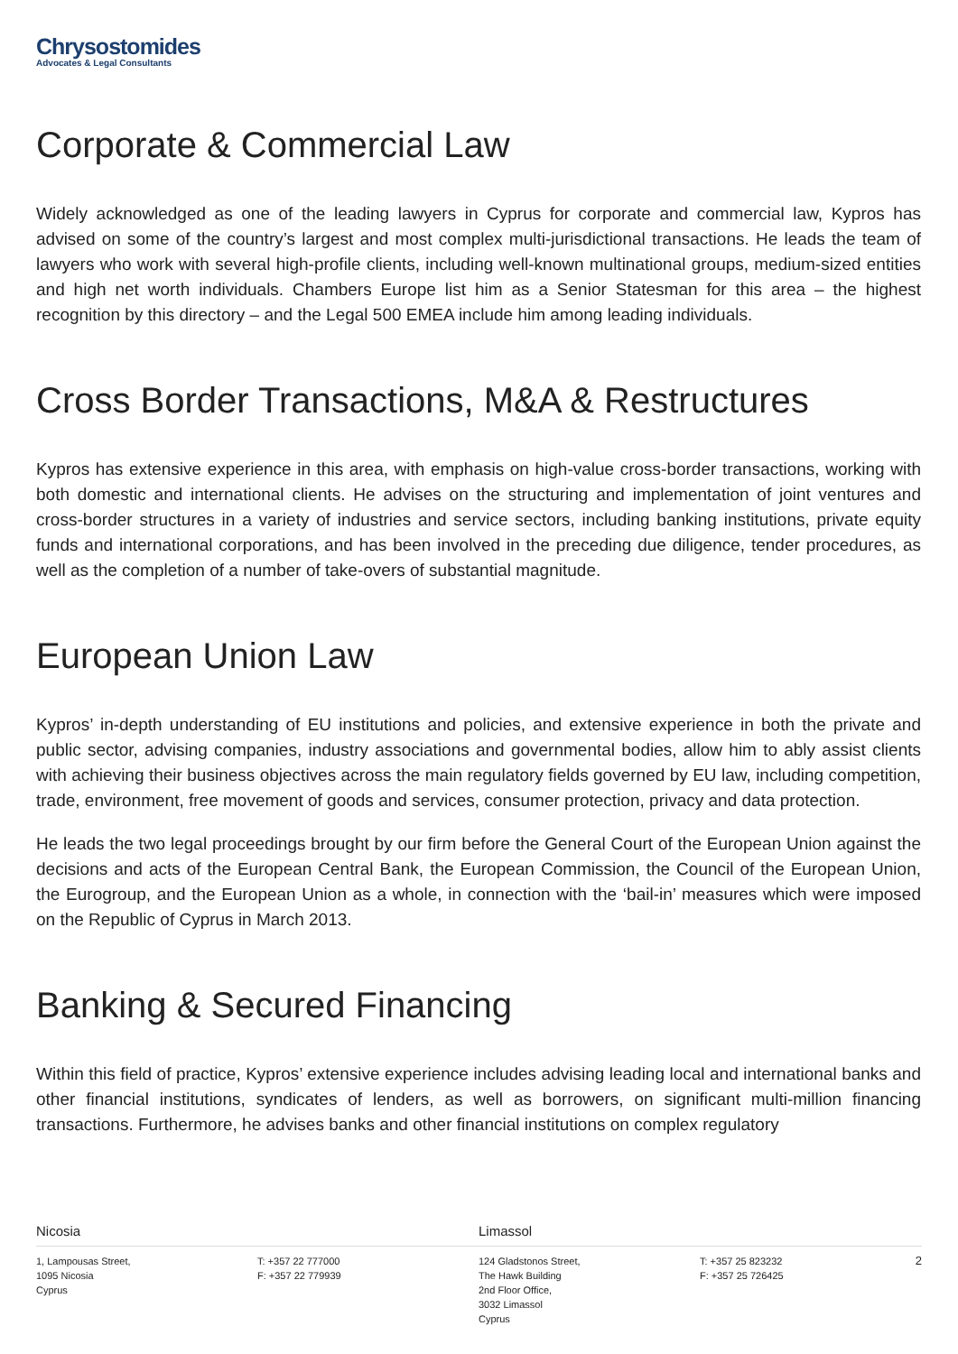Chrysostomides
Advocates & Legal Consultants
Corporate & Commercial Law
Widely acknowledged as one of the leading lawyers in Cyprus for corporate and commercial law, Kypros has advised on some of the country’s largest and most complex multi-jurisdictional transactions. He leads the team of lawyers who work with several high-profile clients, including well-known multinational groups, medium-sized entities and high net worth individuals. Chambers Europe list him as a Senior Statesman for this area – the highest recognition by this directory – and the Legal 500 EMEA include him among leading individuals.
Cross Border Transactions, M&A & Restructures
Kypros has extensive experience in this area, with emphasis on high-value cross-border transactions, working with both domestic and international clients. He advises on the structuring and implementation of joint ventures and cross-border structures in a variety of industries and service sectors, including banking institutions, private equity funds and international corporations, and has been involved in the preceding due diligence, tender procedures, as well as the completion of a number of take-overs of substantial magnitude.
European Union Law
Kypros’ in-depth understanding of EU institutions and policies, and extensive experience in both the private and public sector, advising companies, industry associations and governmental bodies, allow him to ably assist clients with achieving their business objectives across the main regulatory fields governed by EU law, including competition, trade, environment, free movement of goods and services, consumer protection, privacy and data protection.
He leads the two legal proceedings brought by our firm before the General Court of the European Union against the decisions and acts of the European Central Bank, the European Commission, the Council of the European Union, the Eurogroup, and the European Union as a whole, in connection with the ‘bail-in’ measures which were imposed on the Republic of Cyprus in March 2013.
Banking & Secured Financing
Within this field of practice, Kypros’ extensive experience includes advising leading local and international banks and other financial institutions, syndicates of lenders, as well as borrowers, on significant multi-million financing transactions. Furthermore, he advises banks and other financial institutions on complex regulatory
Nicosia Limassol
1, Lampousas Street,
1095 Nicosia
Cyprus
T: +357 22 777000
F: +357 22 779939
124 Gladstonos Street,
The Hawk Building
2nd Floor Office,
3032 Limassol
Cyprus
T: +357 25 823232
F: +357 25 726425
2